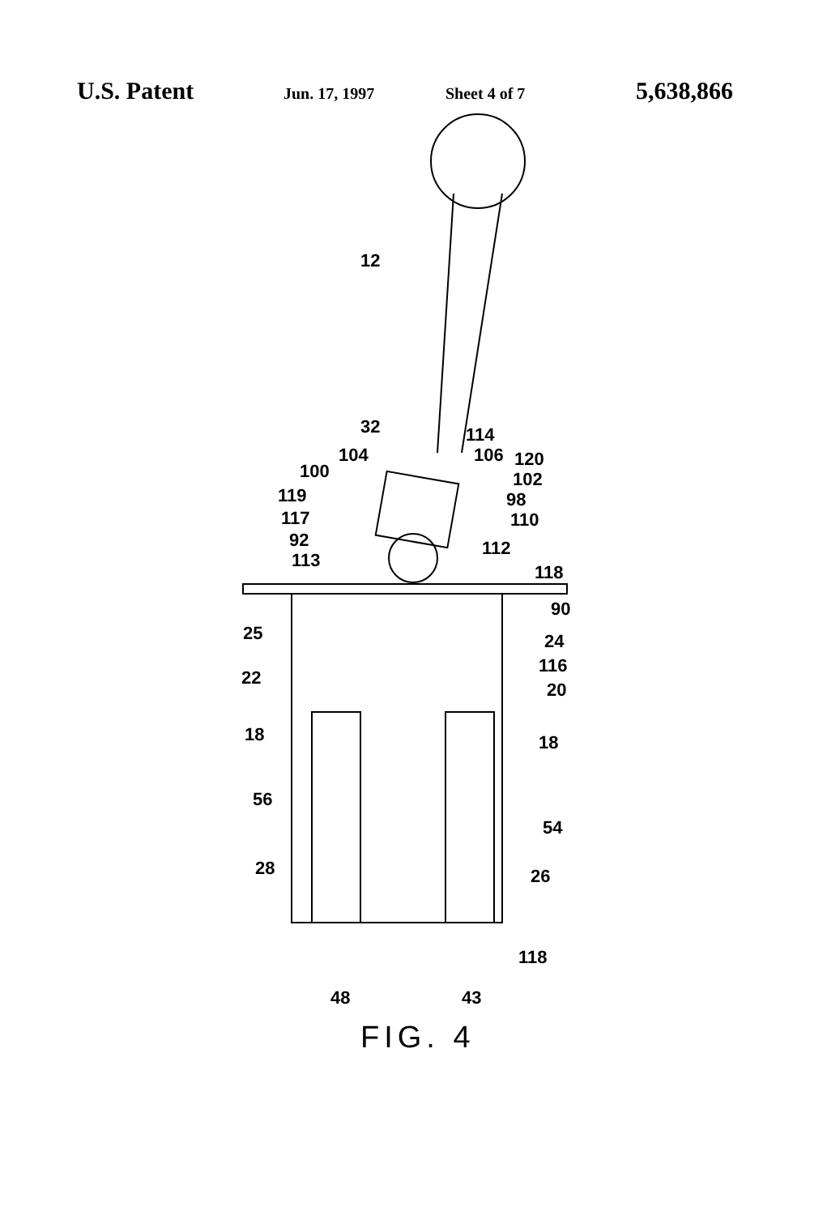U.S. Patent
Jun. 17, 1997 Sheet 4 of 7
5,638,866
12
32 114
104 106 120
100 102
119 98
117 110
92
113
112
118
90
25 24
116
22
20
18 18
56
54
28 26
118
48 43
FIG. 4